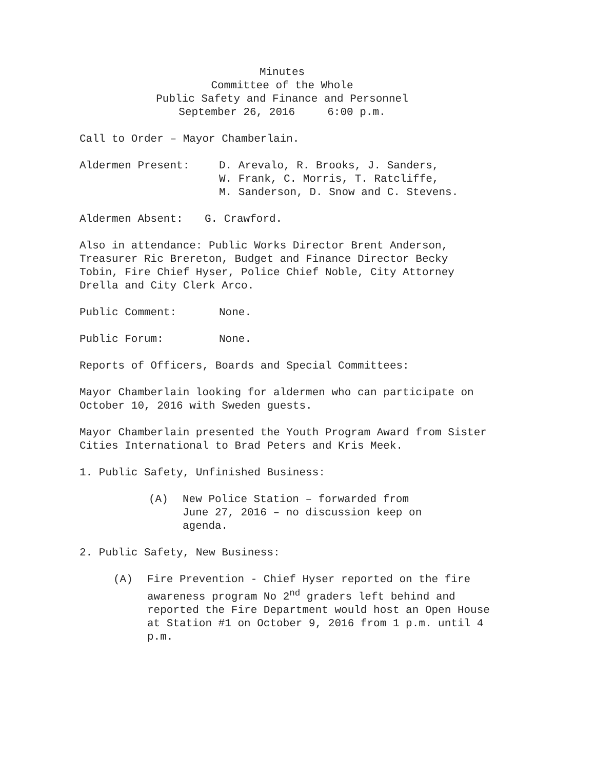Minutes
Committee of the Whole
Public Safety and Finance and Personnel
September 26, 2016 6:00 p.m.
Call to Order – Mayor Chamberlain.
Aldermen Present: D. Arevalo, R. Brooks, J. Sanders,
W. Frank, C. Morris, T. Ratcliffe,
M. Sanderson, D. Snow and C. Stevens.
Aldermen Absent: G. Crawford.
Also in attendance: Public Works Director Brent Anderson, Treasurer Ric Brereton, Budget and Finance Director Becky Tobin, Fire Chief Hyser, Police Chief Noble, City Attorney Drella and City Clerk Arco.
Public Comment: None.
Public Forum: None.
Reports of Officers, Boards and Special Committees:
Mayor Chamberlain looking for aldermen who can participate on October 10, 2016 with Sweden guests.
Mayor Chamberlain presented the Youth Program Award from Sister Cities International to Brad Peters and Kris Meek.
1. Public Safety, Unfinished Business:
(A) New Police Station – forwarded from June 27, 2016 – no discussion keep on agenda.
2. Public Safety, New Business:
(A) Fire Prevention - Chief Hyser reported on the fire awareness program No 2<sup>nd</sup> graders left behind and reported the Fire Department would host an Open House at Station #1 on October 9, 2016 from 1 p.m. until 4 p.m.